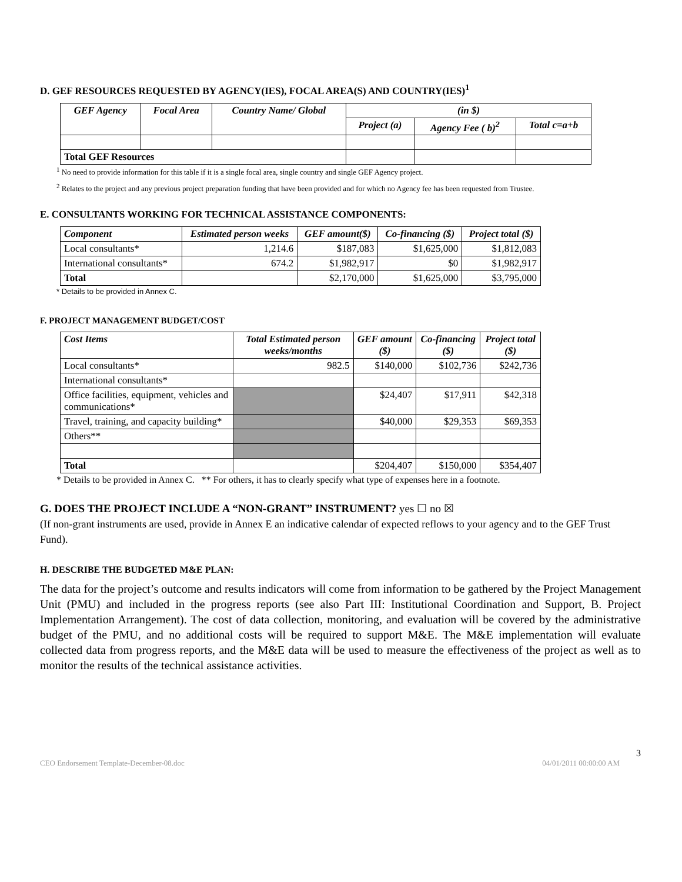D. GEF RESOURCES REQUESTED BY AGENCY(IES), FOCAL AREA(S) AND COUNTRY(IES)<sup>1</sup>
| GEF Agency | Focal Area | Country Name/ Global | (in $) | | |
| --- | --- | --- | --- | --- | --- |
| | | | Project (a) | Agency Fee ( b)<sup>2</sup> | Total c=a+b |
| Total GEF Resources | | | | | |
<sup>1</sup> No need to provide information for this table if it is a single focal area, single country and single GEF Agency project.
<sup>2</sup> Relates to the project and any previous project preparation funding that have been provided and for which no Agency fee has been requested from Trustee.
E. CONSULTANTS WORKING FOR TECHNICAL ASSISTANCE COMPONENTS:
| Component | Estimated person weeks | GEF amount($) | Co-financing ($) | Project total ($) |
| --- | --- | --- | --- | --- |
| Local consultants* | 1,214.6 | $187,083 | $1,625,000 | $1,812,083 |
| International consultants* | 674.2 | $1,982,917 | $0 | $1,982,917 |
| Total | | $2,170,000 | $1,625,000 | $3,795,000 |
* Details to be provided in Annex C.
F. PROJECT MANAGEMENT BUDGET/COST
| Cost Items | Total Estimated person weeks/months | GEF amount ($) | Co-financing ($) | Project total ($) |
| --- | --- | --- | --- | --- |
| Local consultants* | 982.5 | $140,000 | $102,736 | $242,736 |
| International consultants* | | | | |
| Office facilities, equipment, vehicles and communications* | | $24,407 | $17,911 | $42,318 |
| Travel, training, and capacity building* | | $40,000 | $29,353 | $69,353 |
| Others** | | | | |
| Total | | $204,407 | $150,000 | $354,407 |
* Details to be provided in Annex C. ** For others, it has to clearly specify what type of expenses here in a footnote.
G. DOES THE PROJECT INCLUDE A “NON-GRANT” INSTRUMENT? yes ☐ no ☒
(If non-grant instruments are used, provide in Annex E an indicative calendar of expected reflows to your agency and to the GEF Trust Fund).
H. DESCRIBE THE BUDGETED M&E PLAN:
The data for the project’s outcome and results indicators will come from information to be gathered by the Project Management Unit (PMU) and included in the progress reports (see also Part III: Institutional Coordination and Support, B. Project Implementation Arrangement). The cost of data collection, monitoring, and evaluation will be covered by the administrative budget of the PMU, and no additional costs will be required to support M&E. The M&E implementation will evaluate collected data from progress reports, and the M&E data will be used to measure the effectiveness of the project as well as to monitor the results of the technical assistance activities.
3
CEO Endorsement Template-December-08.doc 04/01/2011 00:00:00 AM